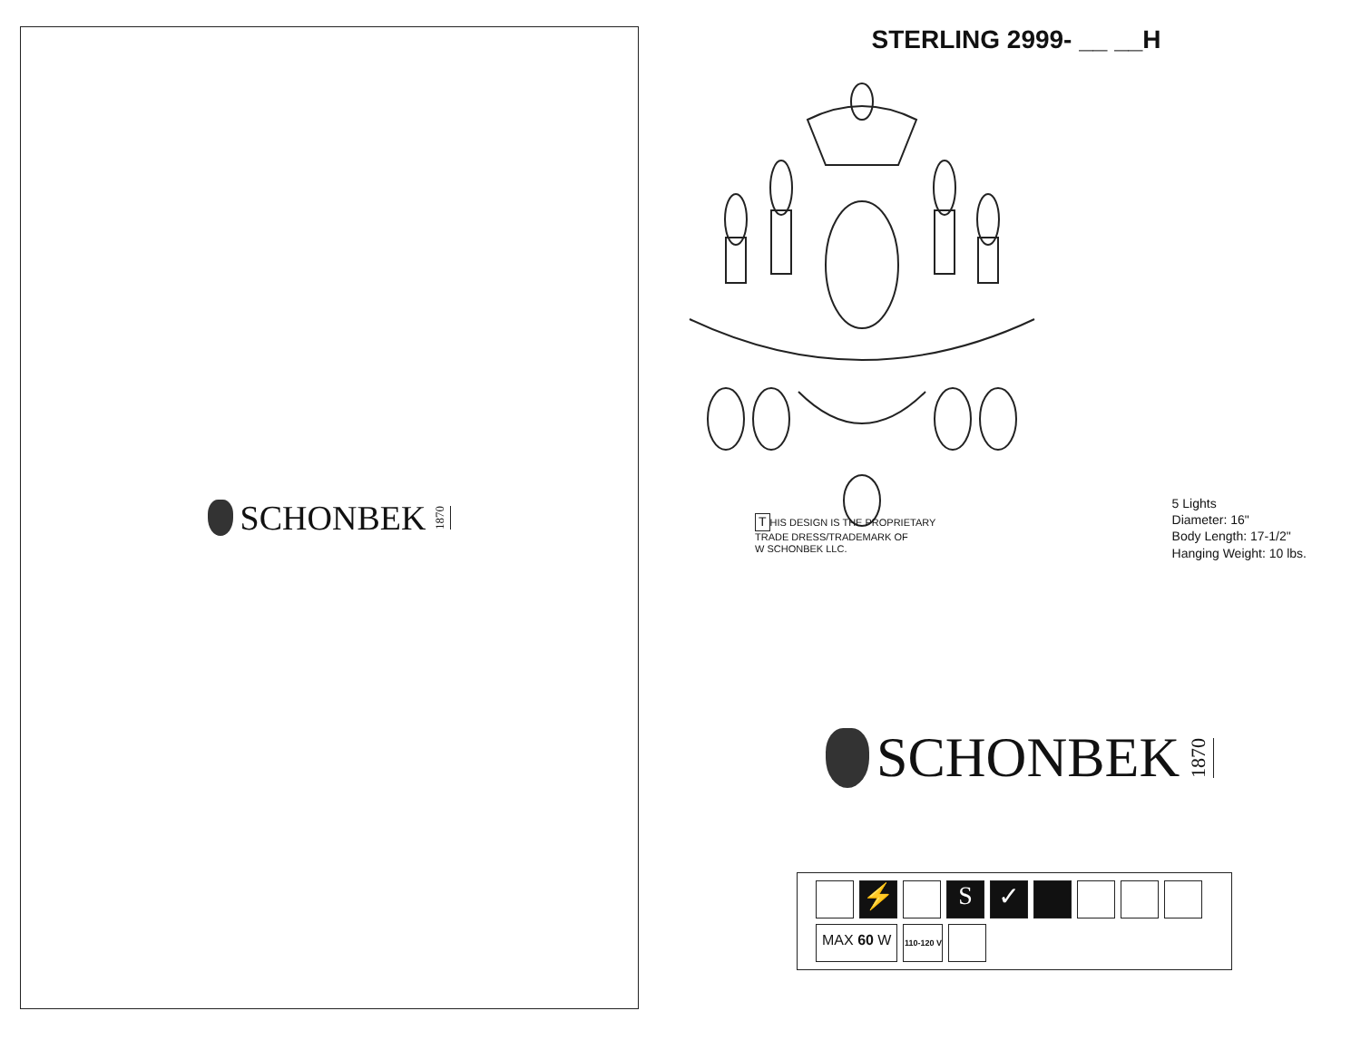SCHONBEK 1870
STERLING 2999- __ __H
T HIS DESIGN IS THE PROPRIETARY
TRADE DRESS/TRADEMARK OF
W SCHONBEK LLC.
5 Lights
Diameter: 16"
Body Length: 17-1/2"
Hanging Weight: 10 lbs.
SCHONBEK 1870
⚡ S ✓
MAX 60 W
110-120 V